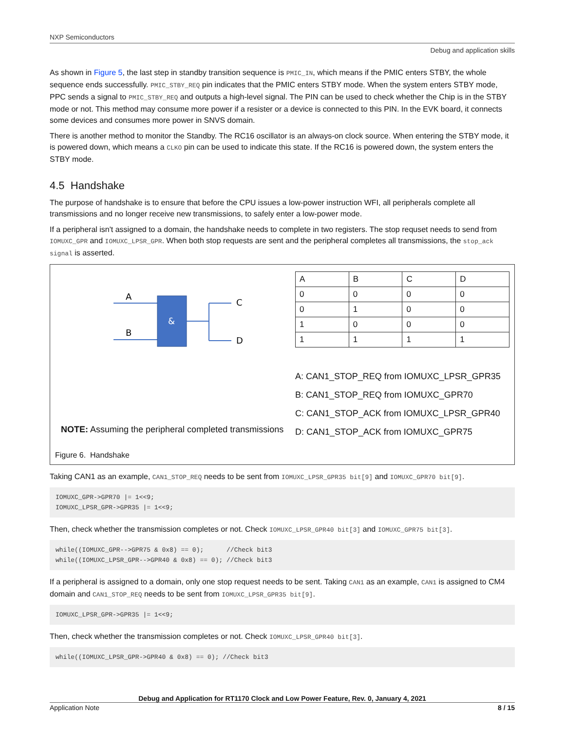NXP Semiconductors
Debug and application skills
As shown in Figure 5, the last step in standby transition sequence is PMIC_IN, which means if the PMIC enters STBY, the whole sequence ends successfully. PMIC_STBY_REQ pin indicates that the PMIC enters STBY mode. When the system enters STBY mode, PPC sends a signal to PMIC_STBY_REQ and outputs a high-level signal. The PIN can be used to check whether the Chip is in the STBY mode or not. This method may consume more power if a resister or a device is connected to this PIN. In the EVK board, it connects some devices and consumes more power in SNVS domain.
There is another method to monitor the Standby. The RC16 oscillator is an always-on clock source. When entering the STBY mode, it is powered down, which means a CLKO pin can be used to indicate this state. If the RC16 is powered down, the system enters the STBY mode.
4.5 Handshake
The purpose of handshake is to ensure that before the CPU issues a low-power instruction WFI, all peripherals complete all transmissions and no longer receive new transmissions, to safely enter a low-power mode.
If a peripheral isn't assigned to a domain, the handshake needs to complete in two registers. The stop requset needs to send from IOMUXC_GPR and IOMUXC_LPSR_GPR. When both stop requests are sent and the peripheral completes all transmissions, the stop_ack signal is asserted.
A
B
&
C
D
NOTE: Assuming the peripheral completed transmissions
| A | B | C | D |
| 0 | 0 | 0 | 0 |
| 0 | 1 | 0 | 0 |
| 1 | 0 | 0 | 0 |
| 1 | 1 | 1 | 1 |
A: CAN1_STOP_REQ from IOMUXC_LPSR_GPR35
B: CAN1_STOP_REQ from IOMUXC_GPR70
C: CAN1_STOP_ACK from IOMUXC_LPSR_GPR40
D: CAN1_STOP_ACK from IOMUXC_GPR75
Figure 6. Handshake
Taking CAN1 as an example, CAN1_STOP_REQ needs to be sent from IOMUXC_LPSR_GPR35 bit[9] and IOMUXC_GPR70 bit[9].
IOMUXC_GPR->GPR70 |= 1<<9;
IOMUXC_LPSR_GPR->GPR35 |= 1<<9;
Then, check whether the transmission completes or not. Check IOMUXC_LPSR_GPR40 bit[3] and IOMUXC_GPR75 bit[3].
while((IOMUXC_GPR-->GPR75 & 0x8) == 0);      //Check bit3
while((IOMUXC_LPSR_GPR-->GPR40 & 0x8) == 0); //Check bit3
If a peripheral is assigned to a domain, only one stop request needs to be sent. Taking CAN1 as an example, CAN1 is assigned to CM4 domain and CAN1_STOP_REQ needs to be sent from IOMUXC_LPSR_GPR35 bit[9].
IOMUXC_LPSR_GPR->GPR35 |= 1<<9;
Then, check whether the transmission completes or not. Check IOMUXC_LPSR_GPR40 bit[3].
while((IOMUXC_LPSR_GPR->GPR40 & 0x8) == 0); //Check bit3
Debug and Application for RT1170 Clock and Low Power Feature, Rev. 0, January 4, 2021
Application Note 8 / 15